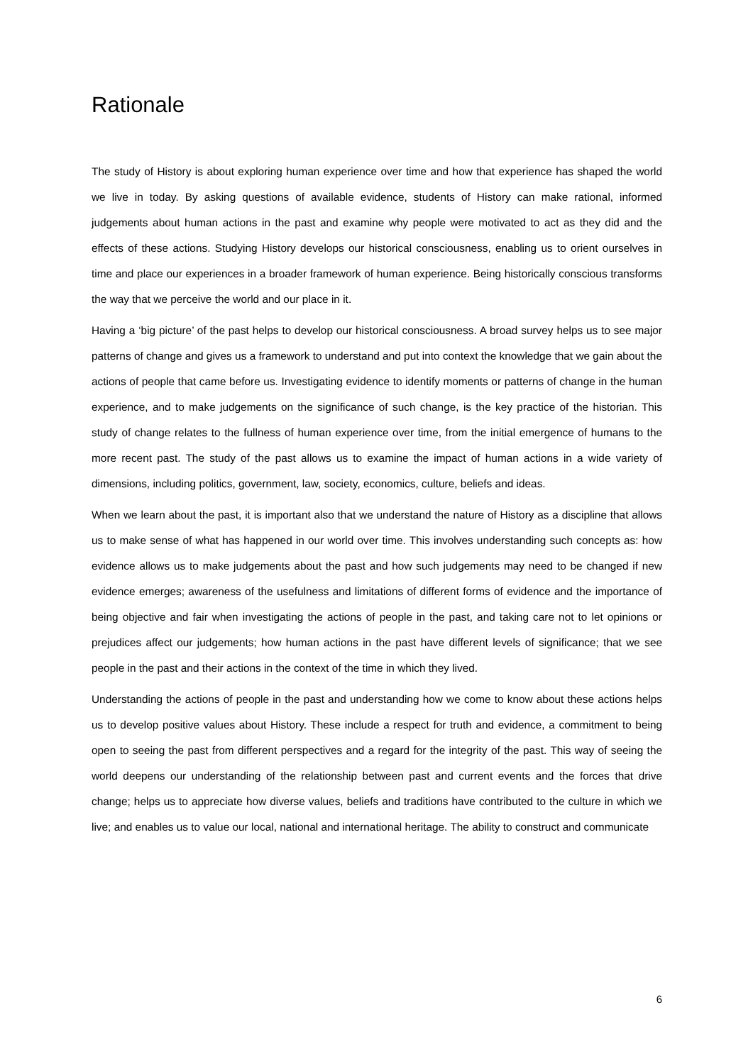Rationale
The study of History is about exploring human experience over time and how that experience has shaped the world we live in today. By asking questions of available evidence, students of History can make rational, informed judgements about human actions in the past and examine why people were motivated to act as they did and the effects of these actions. Studying History develops our historical consciousness, enabling us to orient ourselves in time and place our experiences in a broader framework of human experience. Being historically conscious transforms the way that we perceive the world and our place in it.
Having a ‘big picture’ of the past helps to develop our historical consciousness. A broad survey helps us to see major patterns of change and gives us a framework to understand and put into context the knowledge that we gain about the actions of people that came before us. Investigating evidence to identify moments or patterns of change in the human experience, and to make judgements on the significance of such change, is the key practice of the historian. This study of change relates to the fullness of human experience over time, from the initial emergence of humans to the more recent past. The study of the past allows us to examine the impact of human actions in a wide variety of dimensions, including politics, government, law, society, economics, culture, beliefs and ideas.
When we learn about the past, it is important also that we understand the nature of History as a discipline that allows us to make sense of what has happened in our world over time. This involves understanding such concepts as: how evidence allows us to make judgements about the past and how such judgements may need to be changed if new evidence emerges; awareness of the usefulness and limitations of different forms of evidence and the importance of being objective and fair when investigating the actions of people in the past, and taking care not to let opinions or prejudices affect our judgements; how human actions in the past have different levels of significance; that we see people in the past and their actions in the context of the time in which they lived.
Understanding the actions of people in the past and understanding how we come to know about these actions helps us to develop positive values about History. These include a respect for truth and evidence, a commitment to being open to seeing the past from different perspectives and a regard for the integrity of the past. This way of seeing the world deepens our understanding of the relationship between past and current events and the forces that drive change; helps us to appreciate how diverse values, beliefs and traditions have contributed to the culture in which we live; and enables us to value our local, national and international heritage. The ability to construct and communicate
6